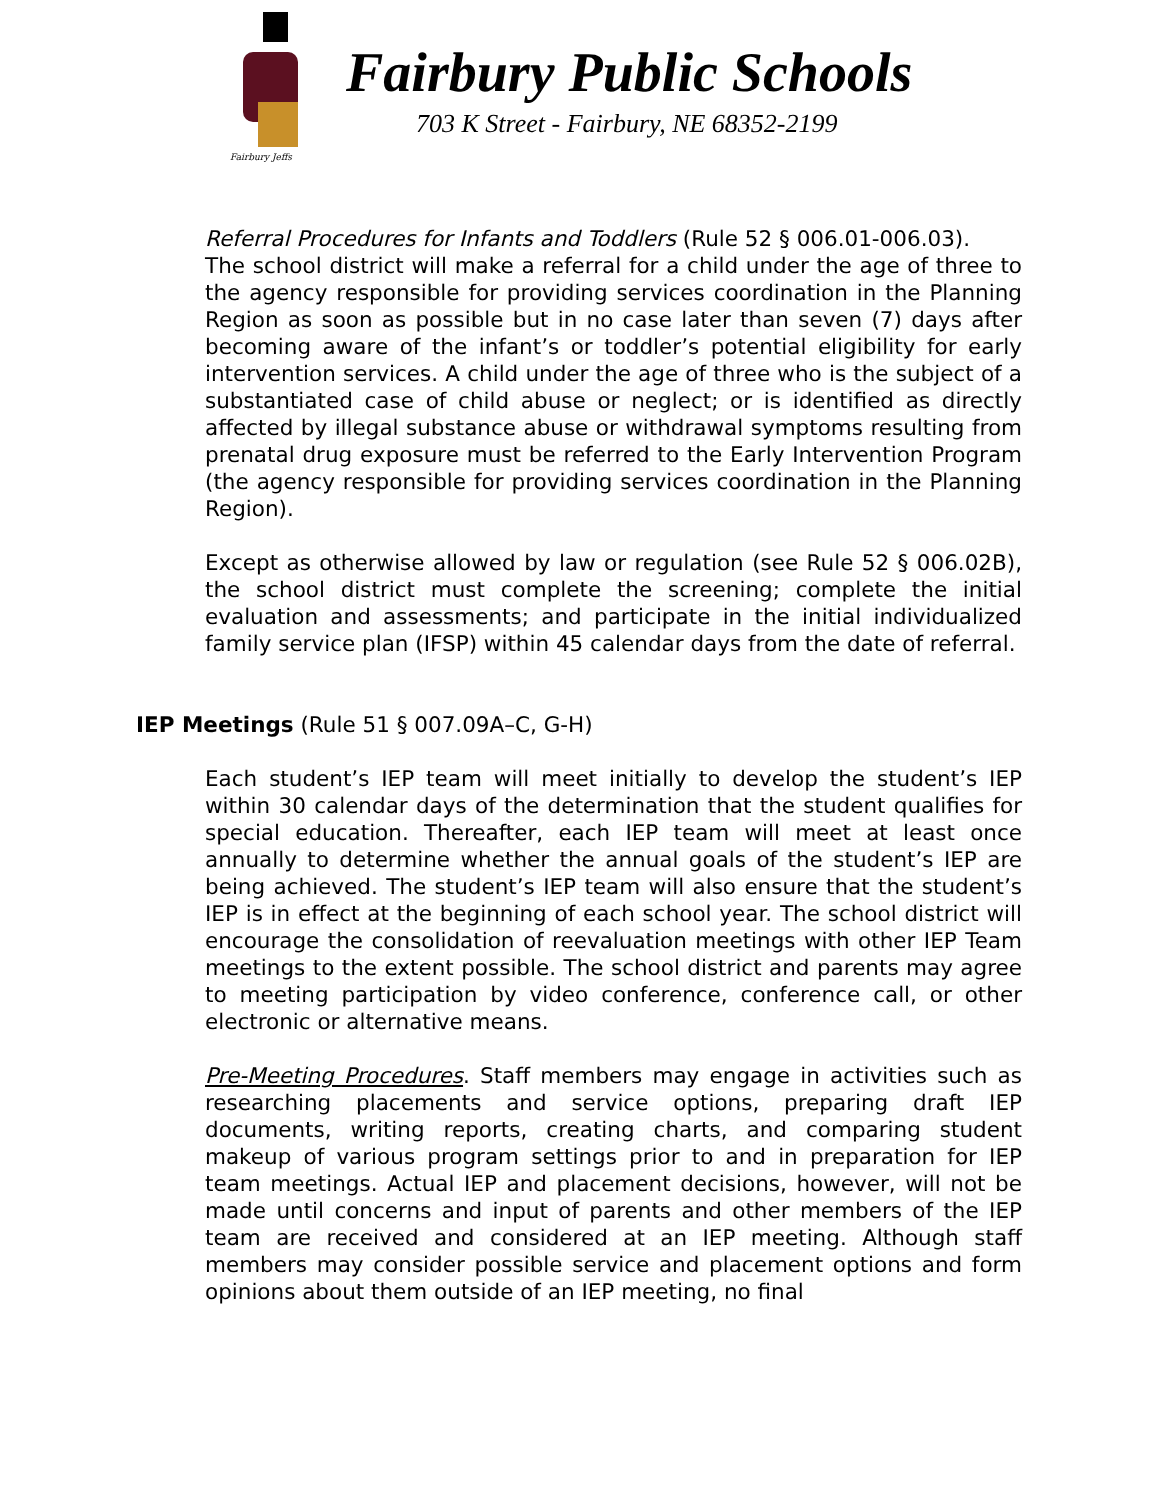Fairbury Jeffs
Fairbury Public Schools
703 K Street - Fairbury, NE 68352-2199
Referral Procedures for Infants and Toddlers (Rule 52 § 006.01-006.03).
The school district will make a referral for a child under the age of three to the agency responsible for providing services coordination in the Planning Region as soon as possible but in no case later than seven (7) days after becoming aware of the infant’s or toddler’s potential eligibility for early intervention services. A child under the age of three who is the subject of a substantiated case of child abuse or neglect; or is identified as directly affected by illegal substance abuse or withdrawal symptoms resulting from prenatal drug exposure must be referred to the Early Intervention Program (the agency responsible for providing services coordination in the Planning Region).
Except as otherwise allowed by law or regulation (see Rule 52 § 006.02B), the school district must complete the screening; complete the initial evaluation and assessments; and participate in the initial individualized family service plan (IFSP) within 45 calendar days from the date of referral.
IEP Meetings (Rule 51 § 007.09A–C, G-H)
Each student’s IEP team will meet initially to develop the student’s IEP within 30 calendar days of the determination that the student qualifies for special education. Thereafter, each IEP team will meet at least once annually to determine whether the annual goals of the student’s IEP are being achieved. The student’s IEP team will also ensure that the student’s IEP is in effect at the beginning of each school year. The school district will encourage the consolidation of reevaluation meetings with other IEP Team meetings to the extent possible. The school district and parents may agree to meeting participation by video conference, conference call, or other electronic or alternative means.
Pre-Meeting Procedures. Staff members may engage in activities such as researching placements and service options, preparing draft IEP documents, writing reports, creating charts, and comparing student makeup of various program settings prior to and in preparation for IEP team meetings. Actual IEP and placement decisions, however, will not be made until concerns and input of parents and other members of the IEP team are received and considered at an IEP meeting. Although staff members may consider possible service and placement options and form opinions about them outside of an IEP meeting, no final